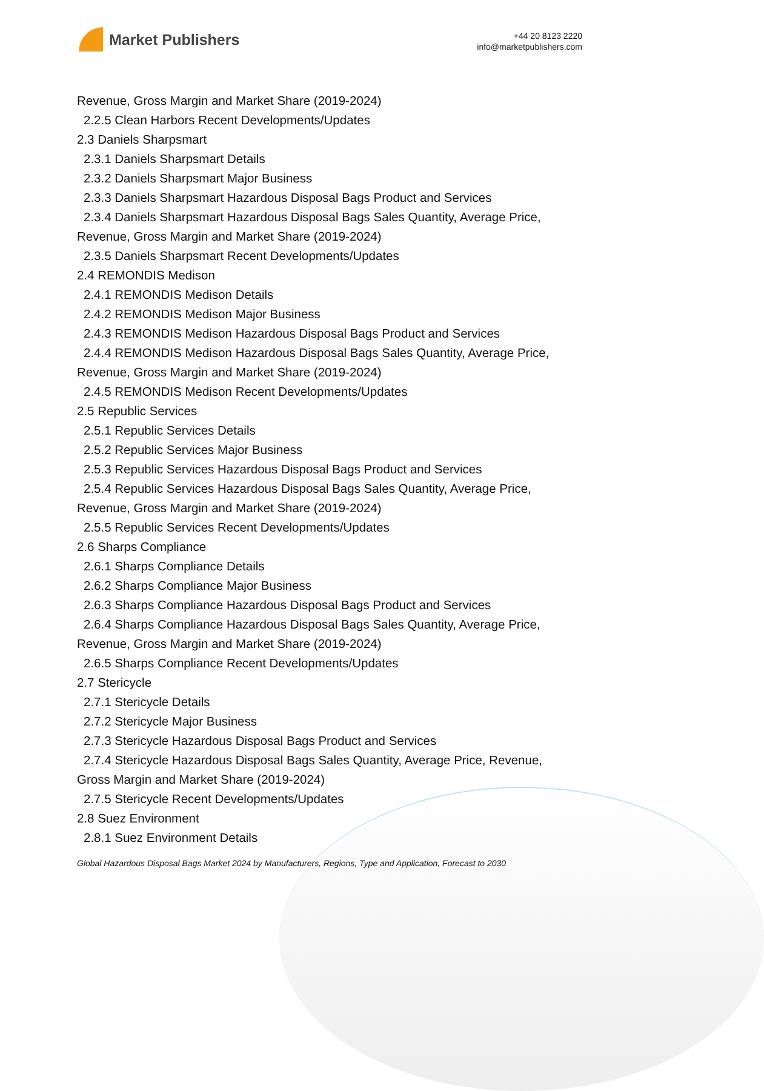Market Publishers
+44 20 8123 2220
info@marketpublishers.com
Revenue, Gross Margin and Market Share (2019-2024)
2.2.5 Clean Harbors Recent Developments/Updates
2.3 Daniels Sharpsmart
2.3.1 Daniels Sharpsmart Details
2.3.2 Daniels Sharpsmart Major Business
2.3.3 Daniels Sharpsmart Hazardous Disposal Bags Product and Services
2.3.4 Daniels Sharpsmart Hazardous Disposal Bags Sales Quantity, Average Price,
Revenue, Gross Margin and Market Share (2019-2024)
2.3.5 Daniels Sharpsmart Recent Developments/Updates
2.4 REMONDIS Medison
2.4.1 REMONDIS Medison Details
2.4.2 REMONDIS Medison Major Business
2.4.3 REMONDIS Medison Hazardous Disposal Bags Product and Services
2.4.4 REMONDIS Medison Hazardous Disposal Bags Sales Quantity, Average Price,
Revenue, Gross Margin and Market Share (2019-2024)
2.4.5 REMONDIS Medison Recent Developments/Updates
2.5 Republic Services
2.5.1 Republic Services Details
2.5.2 Republic Services Major Business
2.5.3 Republic Services Hazardous Disposal Bags Product and Services
2.5.4 Republic Services Hazardous Disposal Bags Sales Quantity, Average Price,
Revenue, Gross Margin and Market Share (2019-2024)
2.5.5 Republic Services Recent Developments/Updates
2.6 Sharps Compliance
2.6.1 Sharps Compliance Details
2.6.2 Sharps Compliance Major Business
2.6.3 Sharps Compliance Hazardous Disposal Bags Product and Services
2.6.4 Sharps Compliance Hazardous Disposal Bags Sales Quantity, Average Price,
Revenue, Gross Margin and Market Share (2019-2024)
2.6.5 Sharps Compliance Recent Developments/Updates
2.7 Stericycle
2.7.1 Stericycle Details
2.7.2 Stericycle Major Business
2.7.3 Stericycle Hazardous Disposal Bags Product and Services
2.7.4 Stericycle Hazardous Disposal Bags Sales Quantity, Average Price, Revenue,
Gross Margin and Market Share (2019-2024)
2.7.5 Stericycle Recent Developments/Updates
2.8 Suez Environment
2.8.1 Suez Environment Details
Global Hazardous Disposal Bags Market 2024 by Manufacturers, Regions, Type and Application, Forecast to 2030